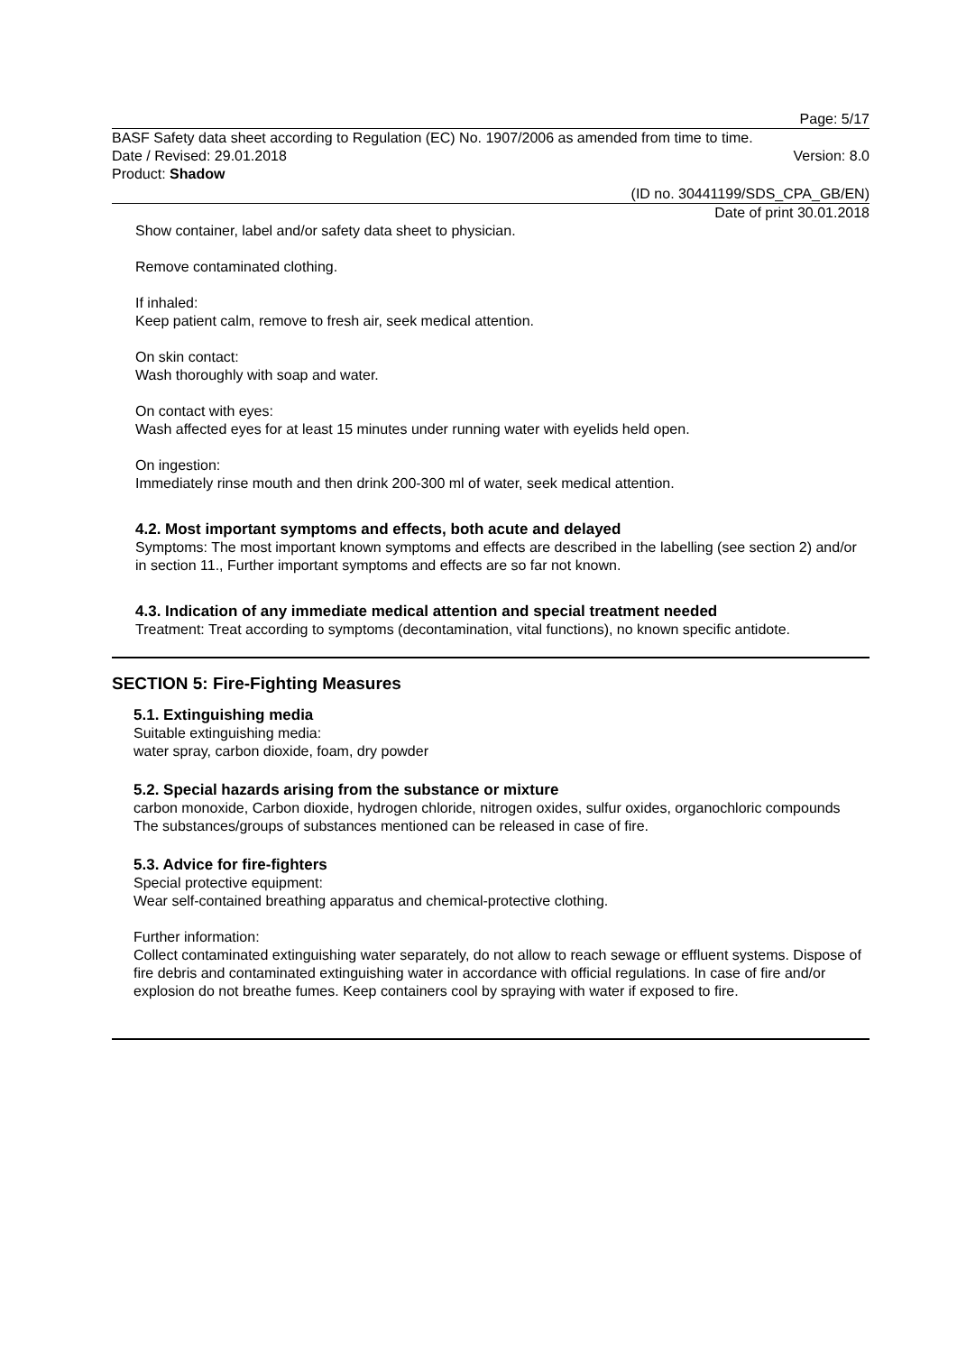Page: 5/17
BASF Safety data sheet according to Regulation (EC) No. 1907/2006 as amended from time to time.
Date / Revised: 29.01.2018 Version: 8.0
Product: Shadow
(ID no. 30441199/SDS_CPA_GB/EN)
Date of print 30.01.2018
Show container, label and/or safety data sheet to physician.
Remove contaminated clothing.
If inhaled:
Keep patient calm, remove to fresh air, seek medical attention.
On skin contact:
Wash thoroughly with soap and water.
On contact with eyes:
Wash affected eyes for at least 15 minutes under running water with eyelids held open.
On ingestion:
Immediately rinse mouth and then drink 200-300 ml of water, seek medical attention.
4.2. Most important symptoms and effects, both acute and delayed
Symptoms: The most important known symptoms and effects are described in the labelling (see section 2) and/or in section 11., Further important symptoms and effects are so far not known.
4.3. Indication of any immediate medical attention and special treatment needed
Treatment: Treat according to symptoms (decontamination, vital functions), no known specific antidote.
SECTION 5: Fire-Fighting Measures
5.1. Extinguishing media
Suitable extinguishing media:
water spray, carbon dioxide, foam, dry powder
5.2. Special hazards arising from the substance or mixture
carbon monoxide, Carbon dioxide, hydrogen chloride, nitrogen oxides, sulfur oxides, organochloric compounds
The substances/groups of substances mentioned can be released in case of fire.
5.3. Advice for fire-fighters
Special protective equipment:
Wear self-contained breathing apparatus and chemical-protective clothing.
Further information:
Collect contaminated extinguishing water separately, do not allow to reach sewage or effluent systems. Dispose of fire debris and contaminated extinguishing water in accordance with official regulations. In case of fire and/or explosion do not breathe fumes. Keep containers cool by spraying with water if exposed to fire.